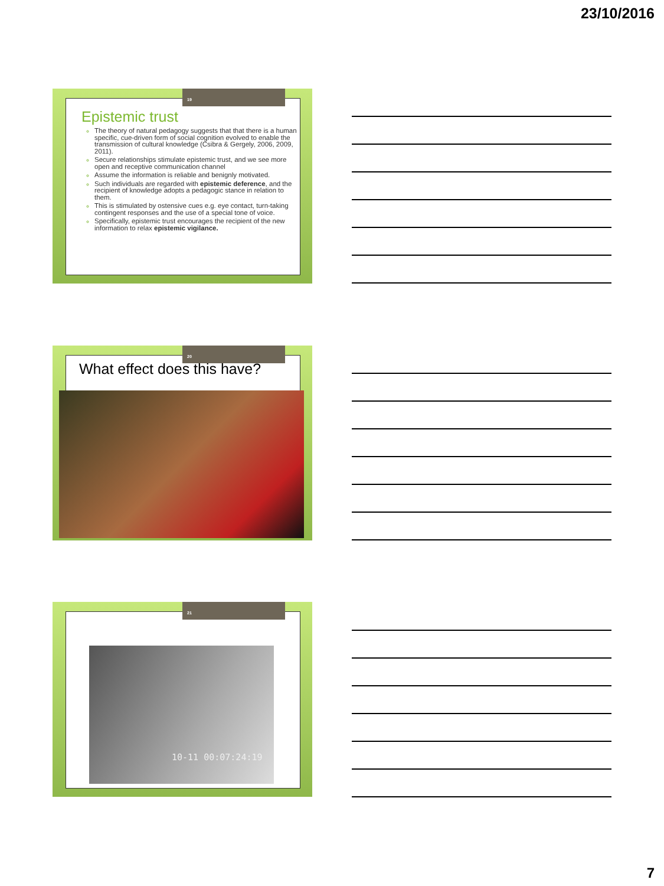23/10/2016
Epistemic trust
The theory of natural pedagogy suggests that that there is a human specific, cue-driven form of social cognition evolved to enable the transmission of cultural knowledge (Csibra & Gergely, 2006, 2009, 2011).
Secure relationships stimulate epistemic trust, and we see more open and receptive communication channel
Assume the information is reliable and benignly motivated.
Such individuals are regarded with epistemic deference, and the recipient of knowledge adopts a pedagogic stance in relation to them.
This is stimulated by ostensive cues e.g. eye contact, turn-taking contingent responses and the use of a special tone of voice.
Specifically, epistemic trust encourages the recipient of the new information to relax epistemic vigilance.
19
What effect does this have?
20
10-11 00:07:24:19
21
7